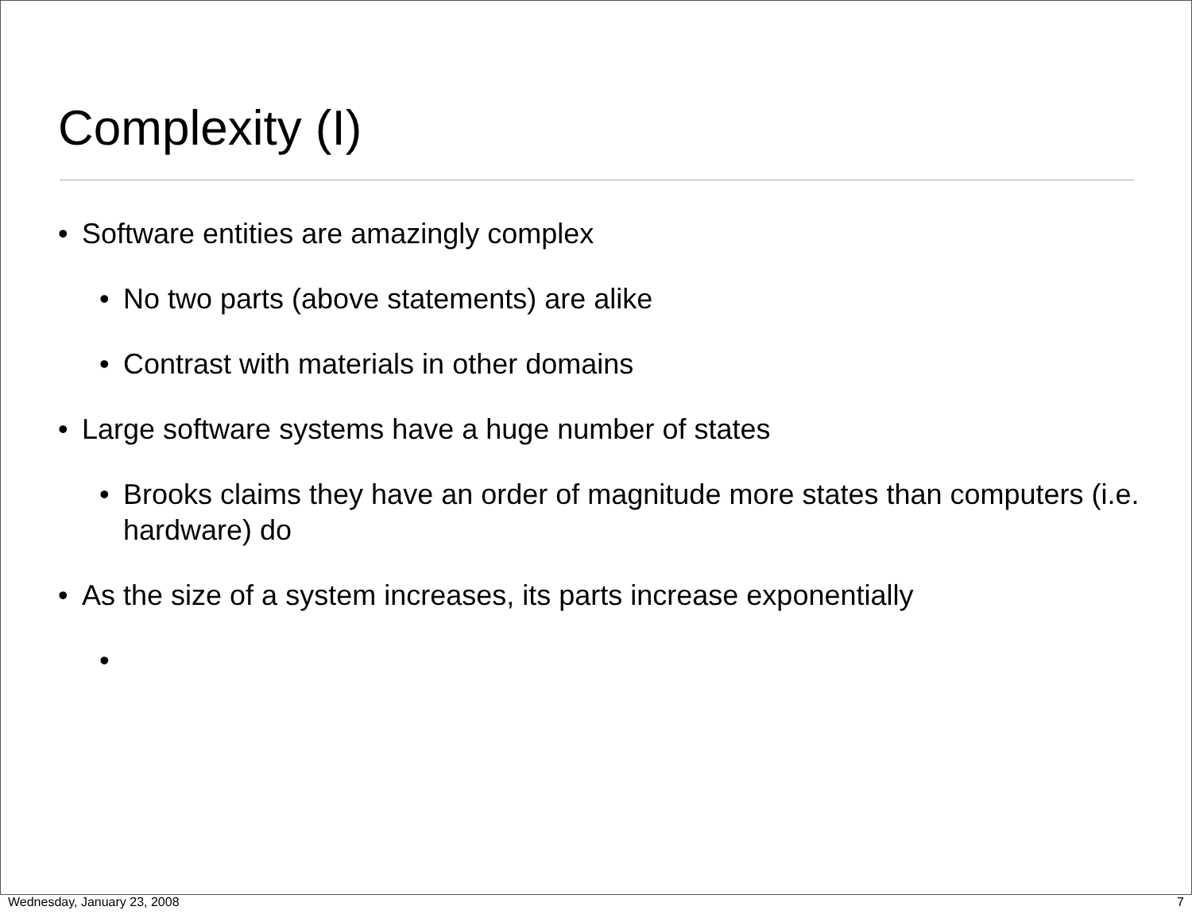Complexity (I)
• Software entities are amazingly complex
• No two parts (above statements) are alike
• Contrast with materials in other domains
• Large software systems have a huge number of states
• Brooks claims they have an order of magnitude more states than computers (i.e. hardware) do
• As the size of a system increases, its parts increase exponentially
•
Wednesday, January 23, 2008 7